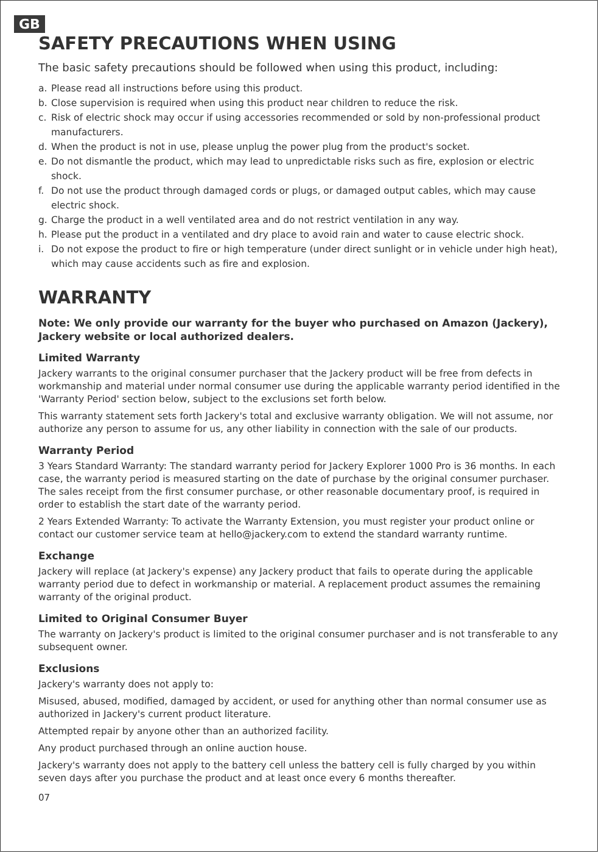GB
SAFETY PRECAUTIONS WHEN USING
The basic safety precautions should be followed when using this product, including:
a. Please read all instructions before using this product.
b. Close supervision is required when using this product near children to reduce the risk.
c. Risk of electric shock may occur if using accessories recommended or sold by non-professional product manufacturers.
d. When the product is not in use, please unplug the power plug from the product's socket.
e. Do not dismantle the product, which may lead to unpredictable risks such as fire, explosion or electric shock.
f. Do not use the product through damaged cords or plugs, or damaged output cables, which may cause electric shock.
g. Charge the product in a well ventilated area and do not restrict ventilation in any way.
h. Please put the product in a ventilated and dry place to avoid rain and water to cause electric shock.
i. Do not expose the product to fire or high temperature (under direct sunlight or in vehicle under high heat), which may cause accidents such as fire and explosion.
WARRANTY
Note: We only provide our warranty for the buyer who purchased on Amazon (Jackery), Jackery website or local authorized dealers.
Limited Warranty
Jackery warrants to the original consumer purchaser that the Jackery product will be free from defects in workmanship and material under normal consumer use during the applicable warranty period identified in the 'Warranty Period' section below, subject to the exclusions set forth below.
This warranty statement sets forth Jackery's total and exclusive warranty obligation. We will not assume, nor authorize any person to assume for us, any other liability in connection with the sale of our products.
Warranty Period
3 Years Standard Warranty: The standard warranty period for Jackery Explorer 1000 Pro is 36 months. In each case, the warranty period is measured starting on the date of purchase by the original consumer purchaser. The sales receipt from the first consumer purchase, or other reasonable documentary proof, is required in order to establish the start date of the warranty period.
2 Years Extended Warranty: To activate the Warranty Extension, you must register your product online or contact our customer service team at hello@jackery.com to extend the standard warranty runtime.
Exchange
Jackery will replace (at Jackery's expense) any Jackery product that fails to operate during the applicable warranty period due to defect in workmanship or material. A replacement product assumes the remaining warranty of the original product.
Limited to Original Consumer Buyer
The warranty on Jackery's product is limited to the original consumer purchaser and is not transferable to any subsequent owner.
Exclusions
Jackery's warranty does not apply to:
Misused, abused, modified, damaged by accident, or used for anything other than normal consumer use as authorized in Jackery's current product literature.
Attempted repair by anyone other than an authorized facility.
Any product purchased through an online auction house.
Jackery's warranty does not apply to the battery cell unless the battery cell is fully charged by you within seven days after you purchase the product and at least once every 6 months thereafter.
07